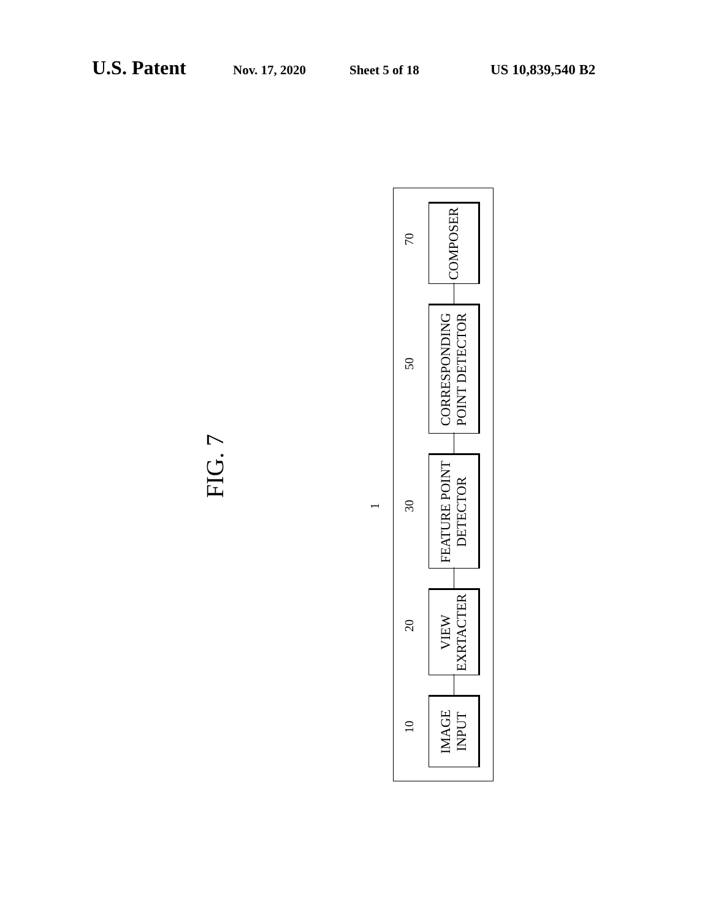U.S. Patent
Nov. 17, 2020 Sheet 5 of 18 US 10,839,540 B2
FIG. 7
1
70
COMPOSER
50
CORRESPONDING
POINT DETECTOR
30
FEATURE POINT
DETECTOR
20
VIEW
EXRTACTER
10
IMAGE
INPUT